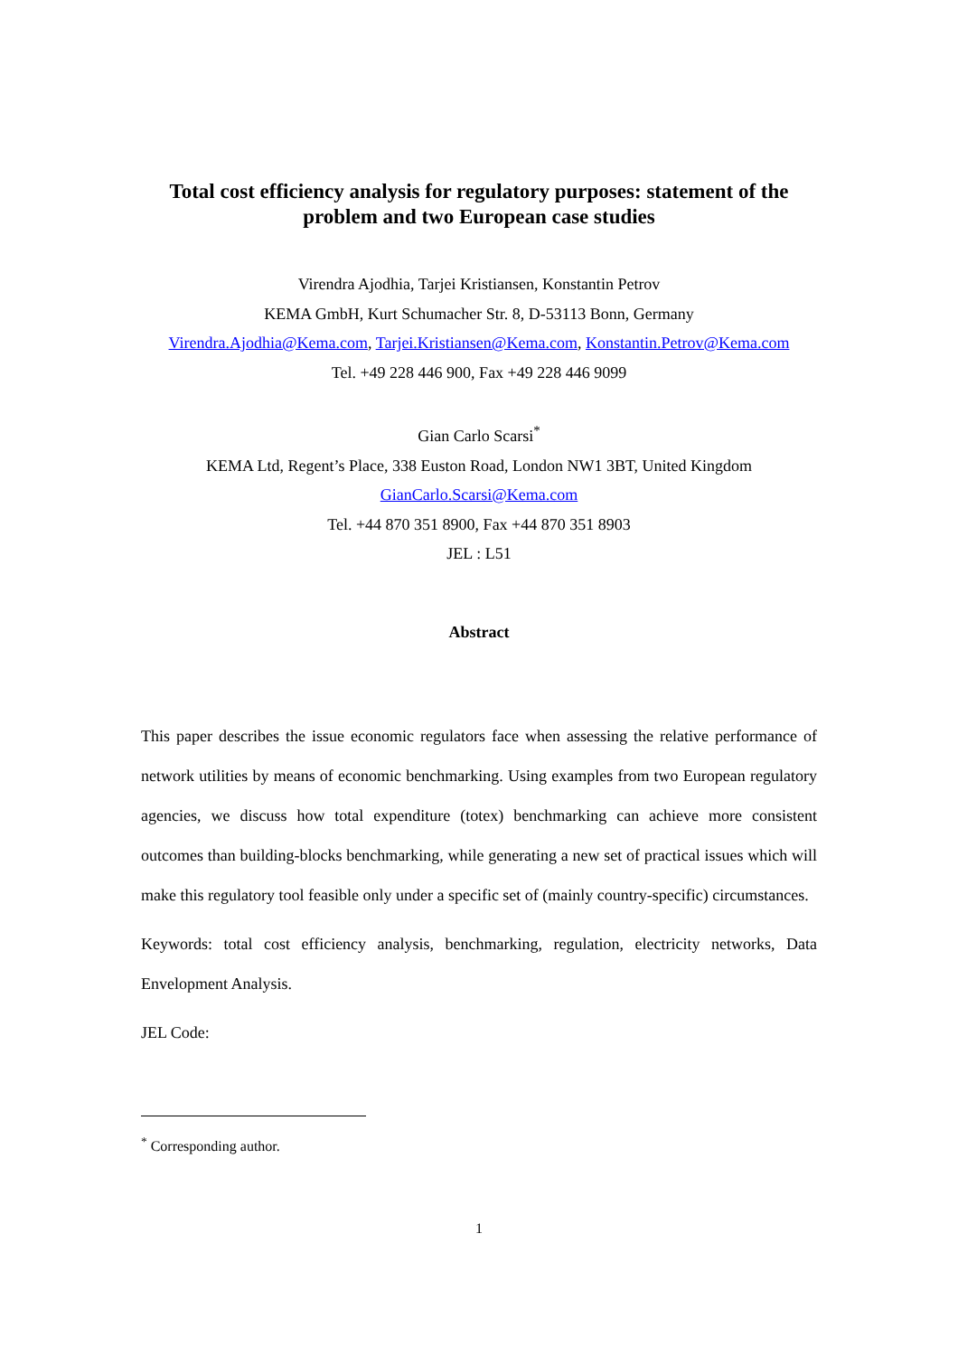Total cost efficiency analysis for regulatory purposes: statement of the problem and two European case studies
Virendra Ajodhia, Tarjei Kristiansen, Konstantin Petrov
KEMA GmbH, Kurt Schumacher Str. 8, D-53113 Bonn, Germany
Virendra.Ajodhia@Kema.com, Tarjei.Kristiansen@Kema.com, Konstantin.Petrov@Kema.com
Tel. +49 228 446 900, Fax +49 228 446 9099
Gian Carlo Scarsi<sup>*</sup>
KEMA Ltd, Regent’s Place, 338 Euston Road, London NW1 3BT, United Kingdom
GianCarlo.Scarsi@Kema.com
Tel. +44 870 351 8900, Fax +44 870 351 8903
JEL : L51
Abstract
This paper describes the issue economic regulators face when assessing the relative performance of network utilities by means of economic benchmarking. Using examples from two European regulatory agencies, we discuss how total expenditure (totex) benchmarking can achieve more consistent outcomes than building-blocks benchmarking, while generating a new set of practical issues which will make this regulatory tool feasible only under a specific set of (mainly country-specific) circumstances.
Keywords: total cost efficiency analysis, benchmarking, regulation, electricity networks, Data Envelopment Analysis.
JEL Code:
<sup>*</sup> Corresponding author.
1